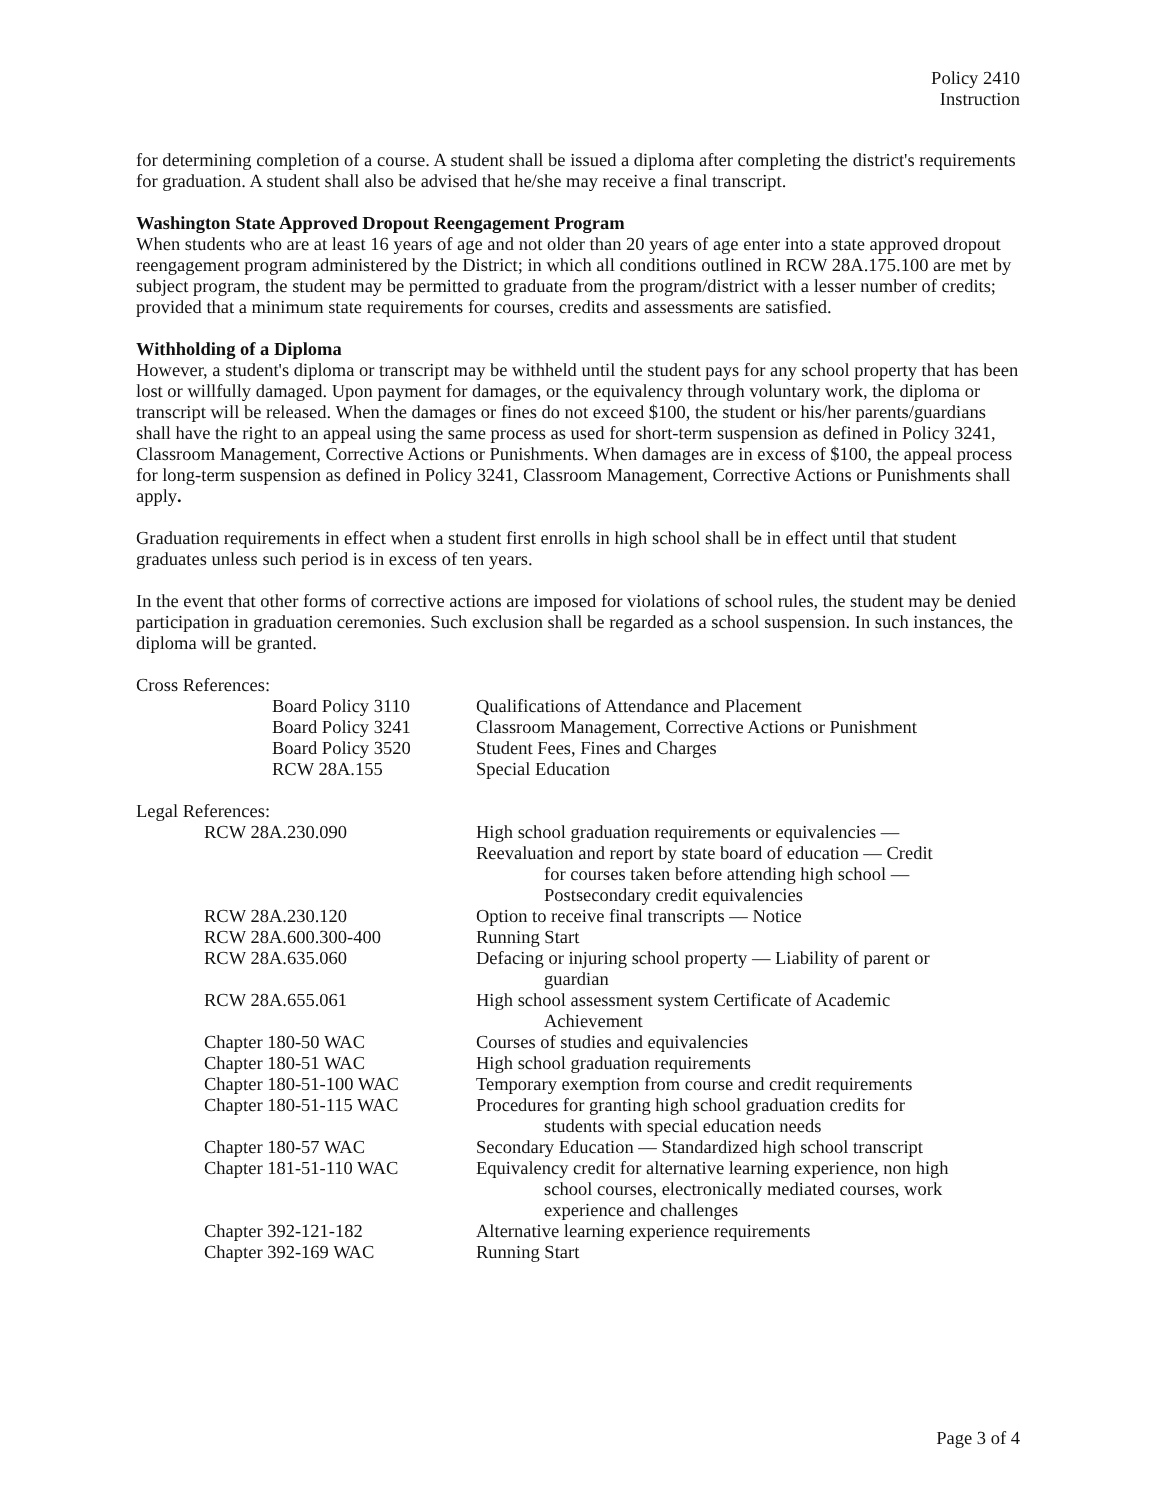Policy 2410
Instruction
for determining completion of a course. A student shall be issued a diploma after completing the district's requirements for graduation. A student shall also be advised that he/she may receive a final transcript.
Washington State Approved Dropout Reengagement Program
When students who are at least 16 years of age and not older than 20 years of age enter into a state approved dropout reengagement program administered by the District; in which all conditions outlined in RCW 28A.175.100 are met by subject program, the student may be permitted to graduate from the program/district with a lesser number of credits; provided that a minimum state requirements for courses, credits and assessments are satisfied.
Withholding of a Diploma
However, a student's diploma or transcript may be withheld until the student pays for any school property that has been lost or willfully damaged. Upon payment for damages, or the equivalency through voluntary work, the diploma or transcript will be released. When the damages or fines do not exceed $100, the student or his/her parents/guardians shall have the right to an appeal using the same process as used for short-term suspension as defined in Policy 3241, Classroom Management, Corrective Actions or Punishments. When damages are in excess of $100, the appeal process for long-term suspension as defined in Policy 3241, Classroom Management, Corrective Actions or Punishments shall apply.
Graduation requirements in effect when a student first enrolls in high school shall be in effect until that student graduates unless such period is in excess of ten years.
In the event that other forms of corrective actions are imposed for violations of school rules, the student may be denied participation in graduation ceremonies. Such exclusion shall be regarded as a school suspension. In such instances, the diploma will be granted.
Cross References:
| Board Policy 3110 | Qualifications of Attendance and Placement |
| Board Policy 3241 | Classroom Management, Corrective Actions or Punishment |
| Board Policy 3520 | Student Fees, Fines and Charges |
| RCW 28A.155 | Special Education |
Legal References:
| RCW 28A.230.090 | High school graduation requirements or equivalencies — Reevaluation and report by state board of education — Credit for courses taken before attending high school — Postsecondary credit equivalencies |
| RCW 28A.230.120 | Option to receive final transcripts — Notice |
| RCW 28A.600.300-400 | Running Start |
| RCW 28A.635.060 | Defacing or injuring school property — Liability of parent or guardian |
| RCW 28A.655.061 | High school assessment system Certificate of Academic Achievement |
| Chapter 180-50 WAC | Courses of studies and equivalencies |
| Chapter 180-51 WAC | High school graduation requirements |
| Chapter 180-51-100 WAC | Temporary exemption from course and credit requirements |
| Chapter 180-51-115 WAC | Procedures for granting high school graduation credits for students with special education needs |
| Chapter 180-57 WAC | Secondary Education — Standardized high school transcript |
| Chapter 181-51-110 WAC | Equivalency credit for alternative learning experience, non high school courses, electronically mediated courses, work experience and challenges |
| Chapter 392-121-182 | Alternative learning experience requirements |
| Chapter 392-169 WAC | Running Start |
Page 3 of 4